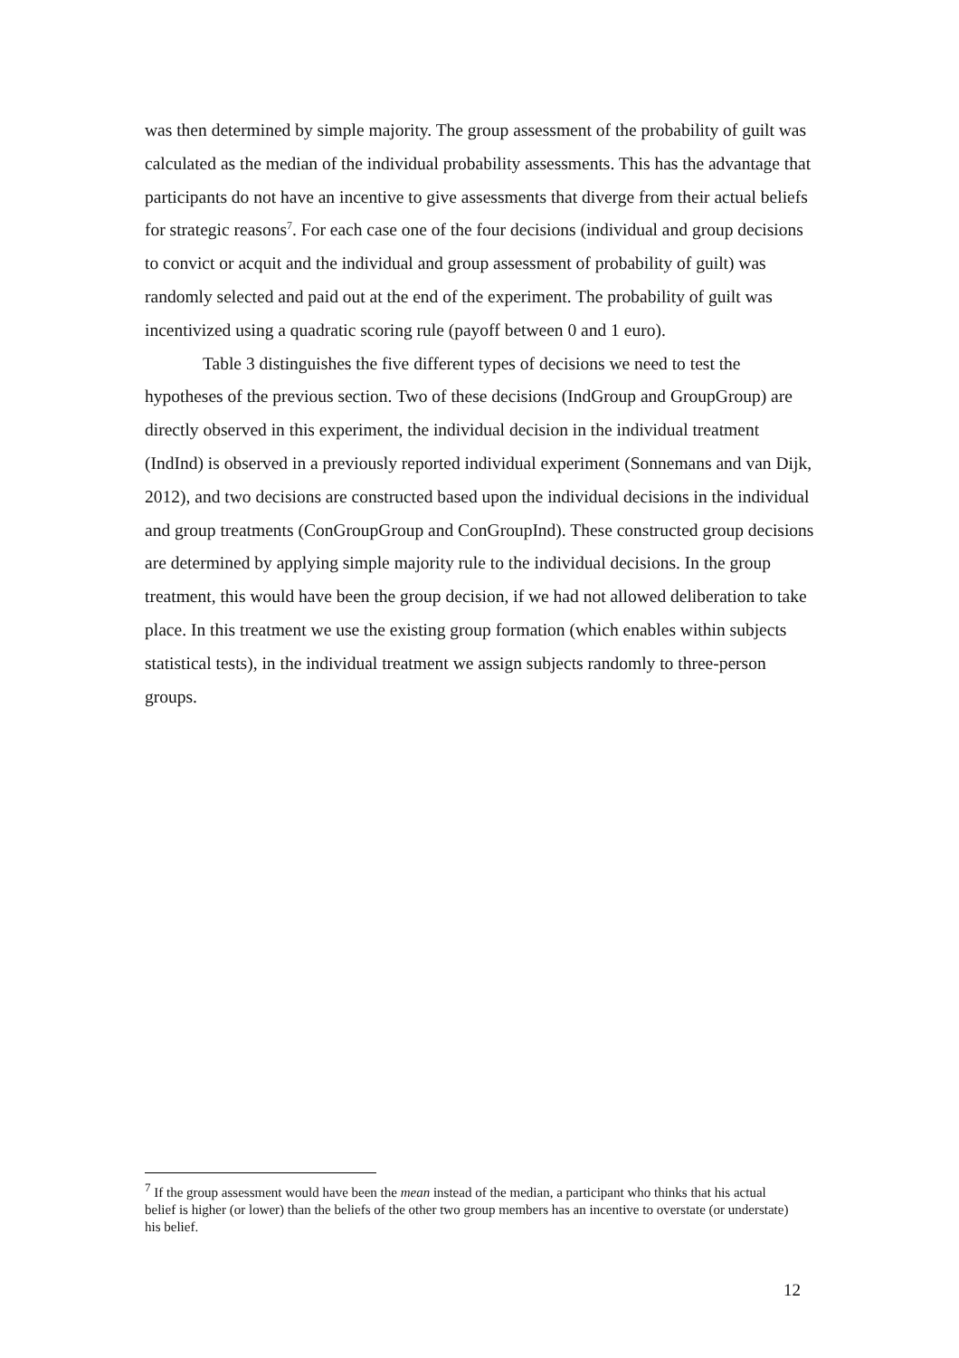was then determined by simple majority. The group assessment of the probability of guilt was calculated as the median of the individual probability assessments. This has the advantage that participants do not have an incentive to give assessments that diverge from their actual beliefs for strategic reasons<sup>7</sup>. For each case one of the four decisions (individual and group decisions to convict or acquit and the individual and group assessment of probability of guilt) was randomly selected and paid out at the end of the experiment. The probability of guilt was incentivized using a quadratic scoring rule (payoff between 0 and 1 euro).
Table 3 distinguishes the five different types of decisions we need to test the hypotheses of the previous section. Two of these decisions (IndGroup and GroupGroup) are directly observed in this experiment, the individual decision in the individual treatment (IndInd) is observed in a previously reported individual experiment (Sonnemans and van Dijk, 2012), and two decisions are constructed based upon the individual decisions in the individual and group treatments (ConGroupGroup and ConGroupInd). These constructed group decisions are determined by applying simple majority rule to the individual decisions. In the group treatment, this would have been the group decision, if we had not allowed deliberation to take place. In this treatment we use the existing group formation (which enables within subjects statistical tests), in the individual treatment we assign subjects randomly to three-person groups.
<sup>7</sup> If the group assessment would have been the mean instead of the median, a participant who thinks that his actual belief is higher (or lower) than the beliefs of the other two group members has an incentive to overstate (or understate) his belief.
12